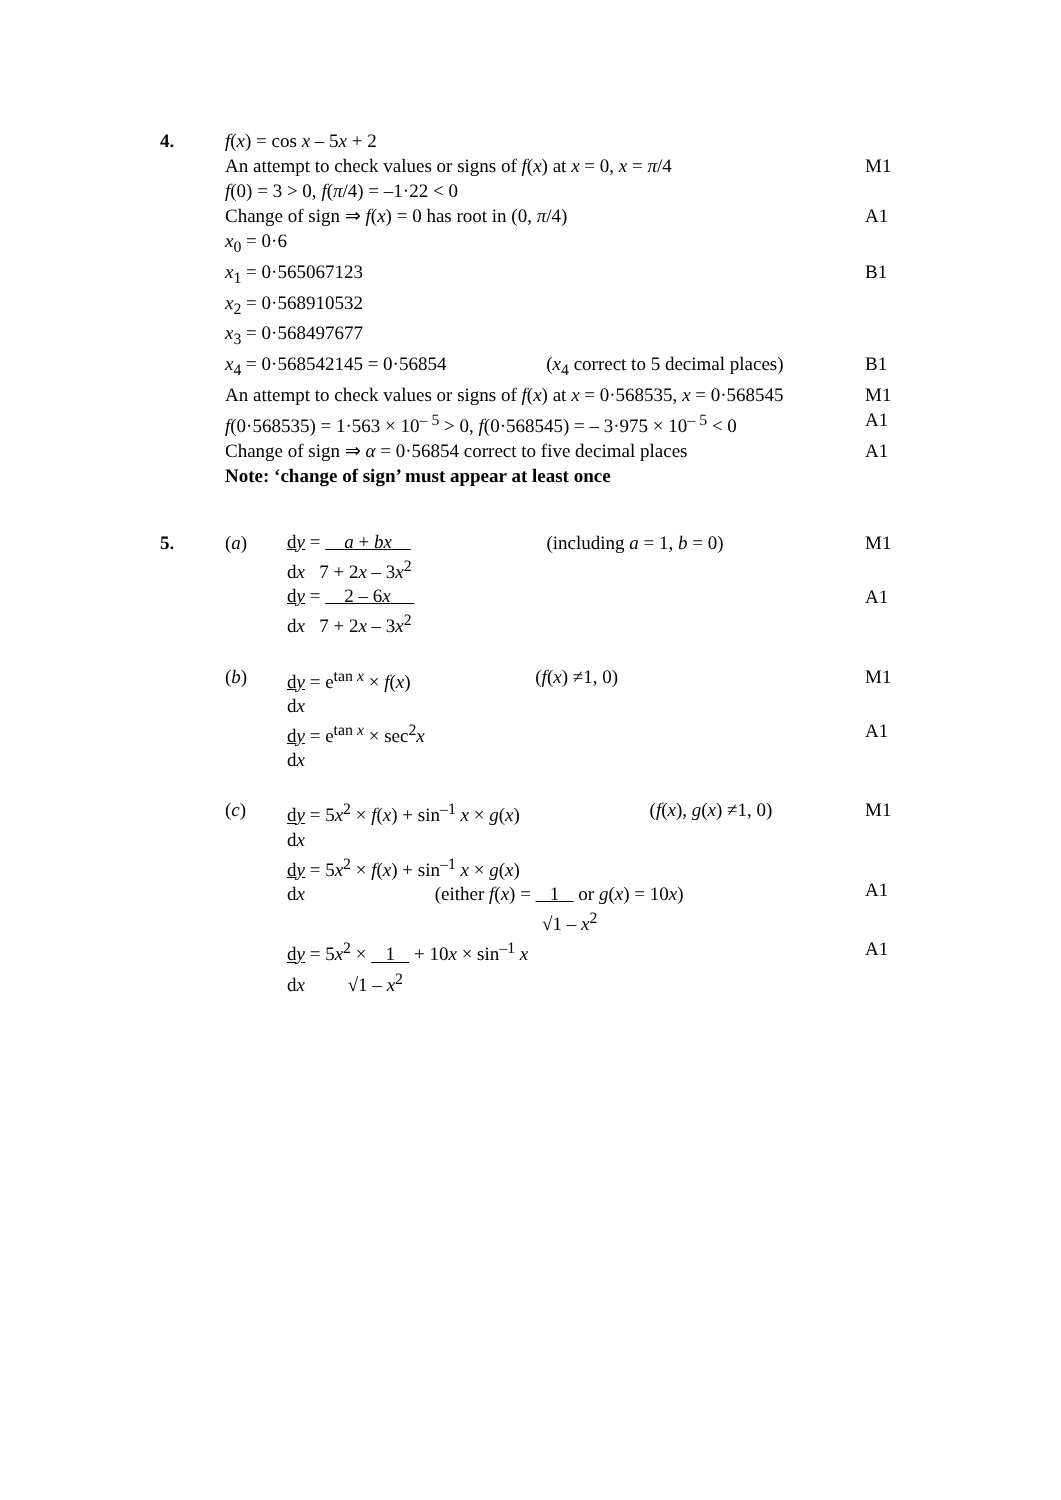4. f(x) = cos x – 5x + 2
An attempt to check values or signs of f(x) at x = 0, x = π/4 M1
f(0) = 3 > 0, f(π/4) = –1·22 < 0
Change of sign ⇒ f(x) = 0 has root in (0, π/4) A1
x<sub>0</sub> = 0·6
x<sub>1</sub> = 0·565067123 B1
x<sub>2</sub> = 0·568910532
x<sub>3</sub> = 0·568497677
x<sub>4</sub> = 0·568542145 = 0·56854 (x<sub>4</sub> correct to 5 decimal places) B1
An attempt to check values or signs of f(x) at x = 0·568535, x = 0·568545 M1
f(0·568535) = 1·563 × 10<sup>– 5</sup> > 0, f(0·568545) = – 3·975 × 10<sup>– 5</sup> < 0 A1
Change of sign ⇒ α = 0·56854 correct to five decimal places A1
Note: ‘change of sign’ must appear at least once
5. (a) dy = a + bx
dx 7 + 2x – 3x<sup>2</sup> (including a = 1, b = 0) M1
dy = 2 – 6x
dx 7 + 2x – 3x<sup>2</sup> A1
(b) dy = e<sup>tan x</sup> × f(x)
dx (f(x) ≠1, 0) M1
dy = e<sup>tan x</sup> × sec<sup>2</sup>x
dx A1
(c) dy = 5x<sup>2</sup> × f(x) + sin<sup>–1</sup> x × g(x)
dx (f(x), g(x) ≠1, 0) M1
dy = 5x<sup>2</sup> × f(x) + sin<sup>–1</sup> x × g(x)
dx (either f(x) = 1 or g(x) = 10x)
√1 – x<sup>2</sup>
A1
dy = 5x<sup>2</sup> × 1 + 10x × sin<sup>–1</sup> x
dx √1 – x<sup>2</sup> A1